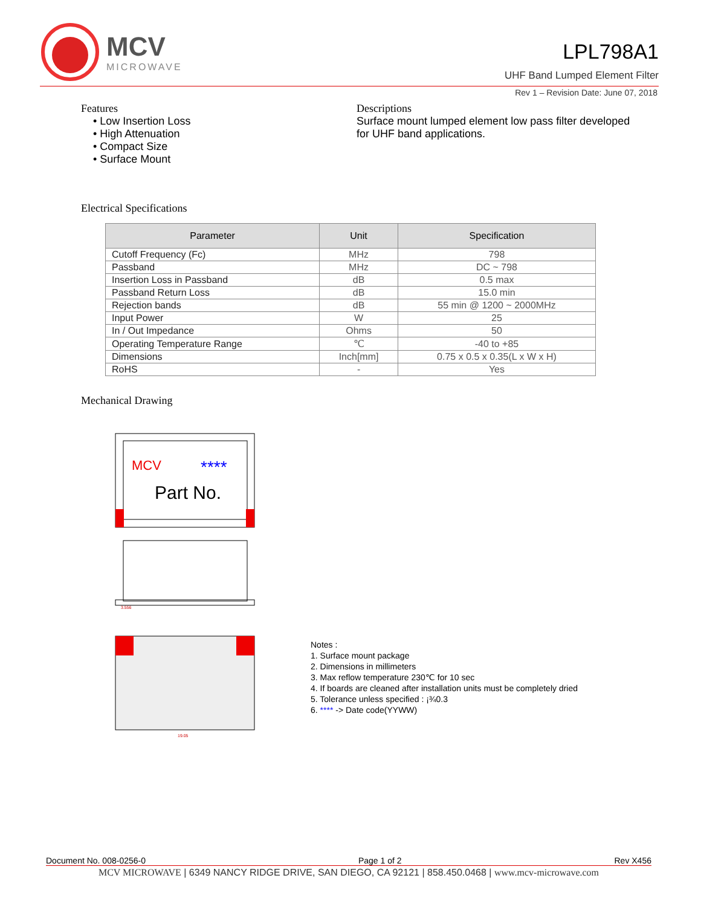MCV
MICROWAVE
LPL798A1
UHF Band Lumped Element Filter
Rev 1 – Revision Date: June 07, 2018
Features
• Low Insertion Loss
• High Attenuation
• Compact Size
• Surface Mount
Descriptions
Surface mount lumped element low pass filter developed for UHF band applications.
Electrical Specifications
| Parameter | Unit | Specification |
| --- | --- | --- |
| Cutoff Frequency (Fc) | MHz | 798 |
| Passband | MHz | DC ~ 798 |
| Insertion Loss in Passband | dB | 0.5 max |
| Passband Return Loss | dB | 15.0 min |
| Rejection bands | dB | 55 min @ 1200 ~ 2000MHz |
| Input Power | W | 25 |
| In / Out Impedance | Ohms | 50 |
| Operating Temperature Range | ℃ | -40 to +85 |
| Dimensions | Inch[mm] | 0.75 x 0.5 x 0.35(L x W x H) |
| RoHS | - | Yes |
Mechanical Drawing
MCV
****
Part No.
3.556
19.05
Notes :
1. Surface mount package
2. Dimensions in millimeters
3. Max reflow temperature 230℃ for 10 sec
4. If boards are cleaned after installation units must be completely dried
5. Tolerance unless specified : ¡¾0.3
6. **** -> Date code(YYWW)
Document No. 008-0256-0 Page 1 of 2 Rev X456
MCV MICROWAVE | 6349 NANCY RIDGE DRIVE, SAN DIEGO, CA 92121 | 858.450.0468 | www.mcv-microwave.com